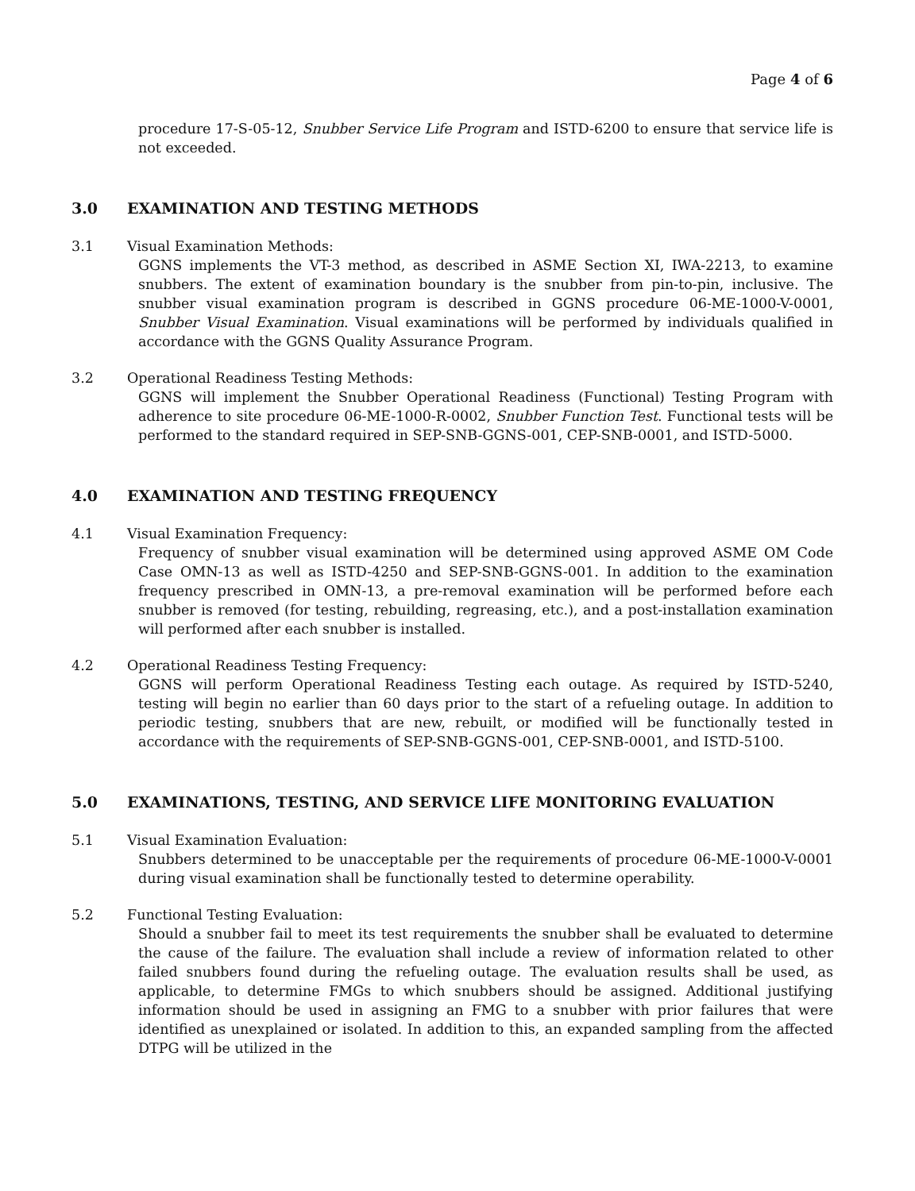Page 4 of 6
procedure 17-S-05-12, Snubber Service Life Program and ISTD-6200 to ensure that service life is not exceeded.
3.0 EXAMINATION AND TESTING METHODS
3.1 Visual Examination Methods:
GGNS implements the VT-3 method, as described in ASME Section XI, IWA-2213, to examine snubbers. The extent of examination boundary is the snubber from pin-to-pin, inclusive. The snubber visual examination program is described in GGNS procedure 06-ME-1000-V-0001, Snubber Visual Examination. Visual examinations will be performed by individuals qualified in accordance with the GGNS Quality Assurance Program.
3.2 Operational Readiness Testing Methods:
GGNS will implement the Snubber Operational Readiness (Functional) Testing Program with adherence to site procedure 06-ME-1000-R-0002, Snubber Function Test. Functional tests will be performed to the standard required in SEP-SNB-GGNS-001, CEP-SNB-0001, and ISTD-5000.
4.0 EXAMINATION AND TESTING FREQUENCY
4.1 Visual Examination Frequency:
Frequency of snubber visual examination will be determined using approved ASME OM Code Case OMN-13 as well as ISTD-4250 and SEP-SNB-GGNS-001. In addition to the examination frequency prescribed in OMN-13, a pre-removal examination will be performed before each snubber is removed (for testing, rebuilding, regreasing, etc.), and a post-installation examination will performed after each snubber is installed.
4.2 Operational Readiness Testing Frequency:
GGNS will perform Operational Readiness Testing each outage. As required by ISTD-5240, testing will begin no earlier than 60 days prior to the start of a refueling outage. In addition to periodic testing, snubbers that are new, rebuilt, or modified will be functionally tested in accordance with the requirements of SEP-SNB-GGNS-001, CEP-SNB-0001, and ISTD-5100.
5.0 EXAMINATIONS, TESTING, AND SERVICE LIFE MONITORING EVALUATION
5.1 Visual Examination Evaluation:
Snubbers determined to be unacceptable per the requirements of procedure 06-ME-1000-V-0001 during visual examination shall be functionally tested to determine operability.
5.2 Functional Testing Evaluation:
Should a snubber fail to meet its test requirements the snubber shall be evaluated to determine the cause of the failure. The evaluation shall include a review of information related to other failed snubbers found during the refueling outage. The evaluation results shall be used, as applicable, to determine FMGs to which snubbers should be assigned. Additional justifying information should be used in assigning an FMG to a snubber with prior failures that were identified as unexplained or isolated. In addition to this, an expanded sampling from the affected DTPG will be utilized in the